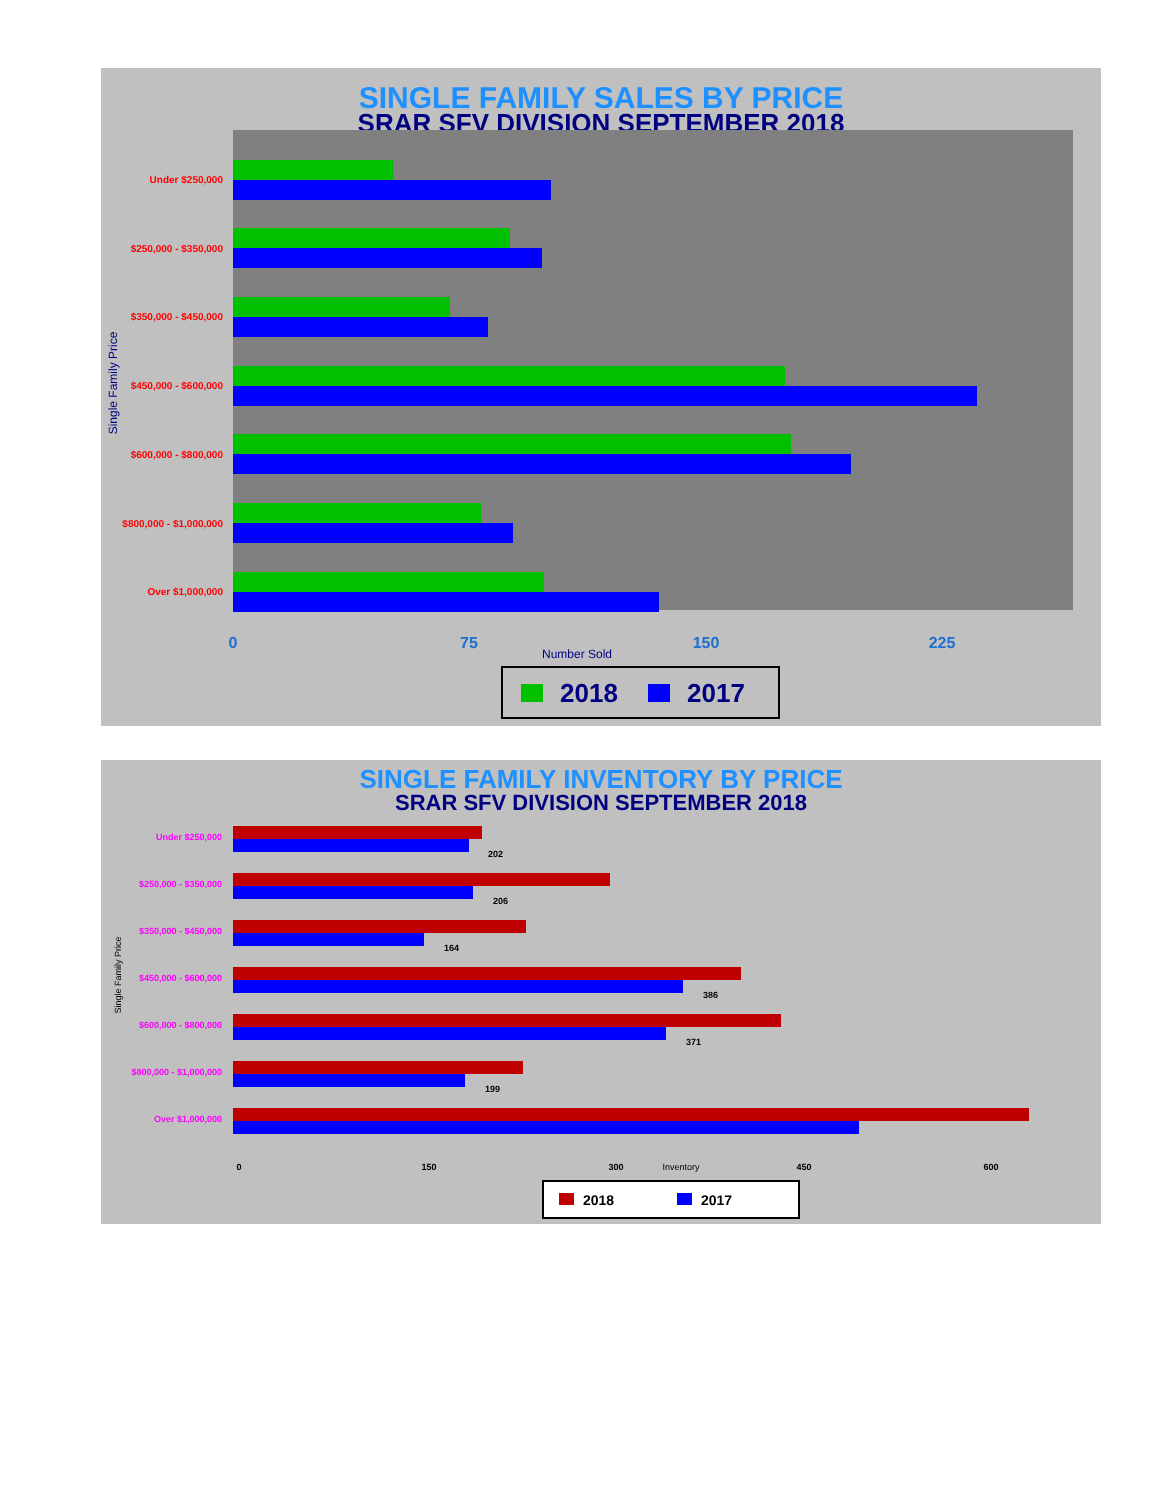SINGLE FAMILY SALES BY PRICE
SRAR SFV DIVISION SEPTEMBER 2018
Under $250,000
$250,000 - $350,000
$350,000 - $450,000
$450,000 - $600,000
$600,000 - $800,000
$800,000 - $1,000,000
Over $1,000,000
Single Family Price
0
75
150
225
Number Sold
2018
2017
SINGLE FAMILY INVENTORY BY PRICE
SRAR SFV DIVISION SEPTEMBER 2018
Under $250,000
$250,000 - $350,000
$350,000 - $450,000
$450,000 - $600,000
$600,000 - $800,000
$800,000 - $1,000,000
Over $1,000,000
Single Family Price
202
206
164
386
371
199
0
150
300
450
600
Inventory
2018
2017